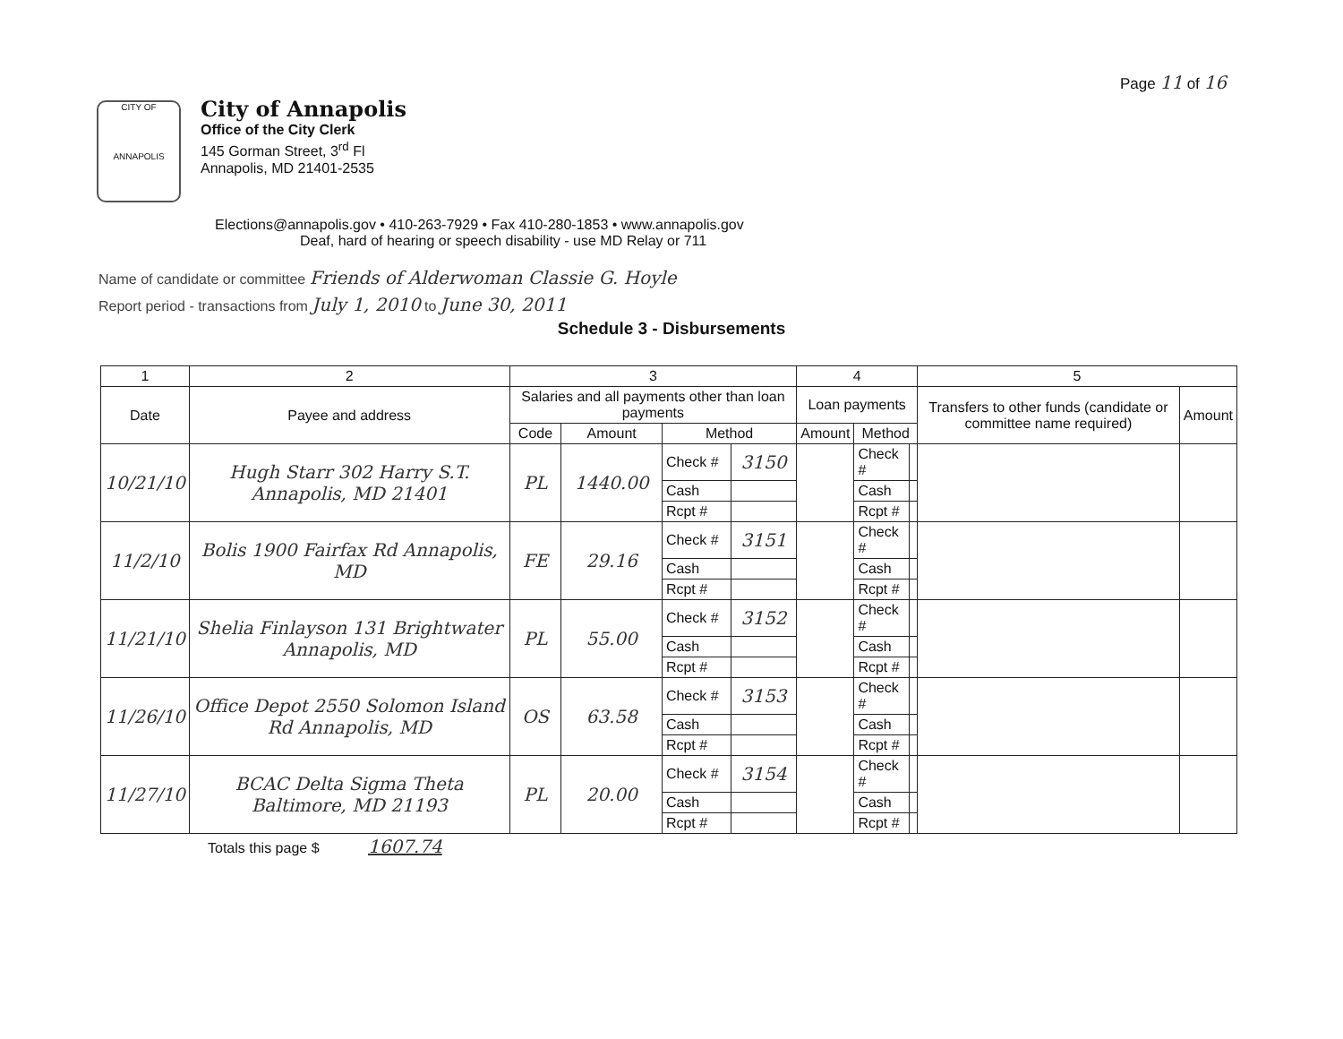Page 11 of 16
CITY OF
ANNAPOLIS
City of Annapolis
Office of the City Clerk
145 Gorman Street, 3<sup>rd</sup> Fl
Annapolis, MD 21401-2535
Elections@annapolis.gov • 410-263-7929 • Fax 410-280-1853 • www.annapolis.gov
Deaf, hard of hearing or speech disability - use MD Relay or 711
Name of candidate or committee Friends of Alderwoman Classie G. Hoyle
Report period - transactions from July 1, 2010 to June 30, 2011
Schedule 3 - Disbursements
| 1 | 2 | 3 | | | | 4 | | | 5 | |
| --- | --- | --- | --- | --- | --- | --- | --- | --- | --- | --- |
| Date | Payee and address | Salaries and all payments other than loan payments | | | | Loan payments | | | Transfers to other funds (candidate or committee name required) | Amount |
| | | Code | Amount | Method | | Amount | Method | | | |
| 10/21/10 | Hugh Starr 302 Harry S.T. Annapolis, MD 21401 | PL | 1440.00 | Check # | 3150 | | Check # | | | |
| | | | | Cash | | | Cash | | | |
| | | | | Rcpt # | | | Rcpt # | | | |
| 11/2/10 | Bolis 1900 Fairfax Rd Annapolis, MD | FE | 29.16 | Check # | 3151 | | Check # | | | |
| | | | | Cash | | | Cash | | | |
| | | | | Rcpt # | | | Rcpt # | | | |
| 11/21/10 | Shelia Finlayson 131 Brightwater Annapolis, MD | PL | 55.00 | Check # | 3152 | | Check # | | | |
| | | | | Cash | | | Cash | | | |
| | | | | Rcpt # | | | Rcpt # | | | |
| 11/26/10 | Office Depot 2550 Solomon Island Rd Annapolis, MD | OS | 63.58 | Check # | 3153 | | Check # | | | |
| | | | | Cash | | | Cash | | | |
| | | | | Rcpt # | | | Rcpt # | | | |
| 11/27/10 | BCAC Delta Sigma Theta Baltimore, MD 21193 | PL | 20.00 | Check # | 3154 | | Check # | | | |
| | | | | Cash | | | Cash | | | |
| | | | | Rcpt # | | | Rcpt # | | | |
Totals this page $ 1607.74